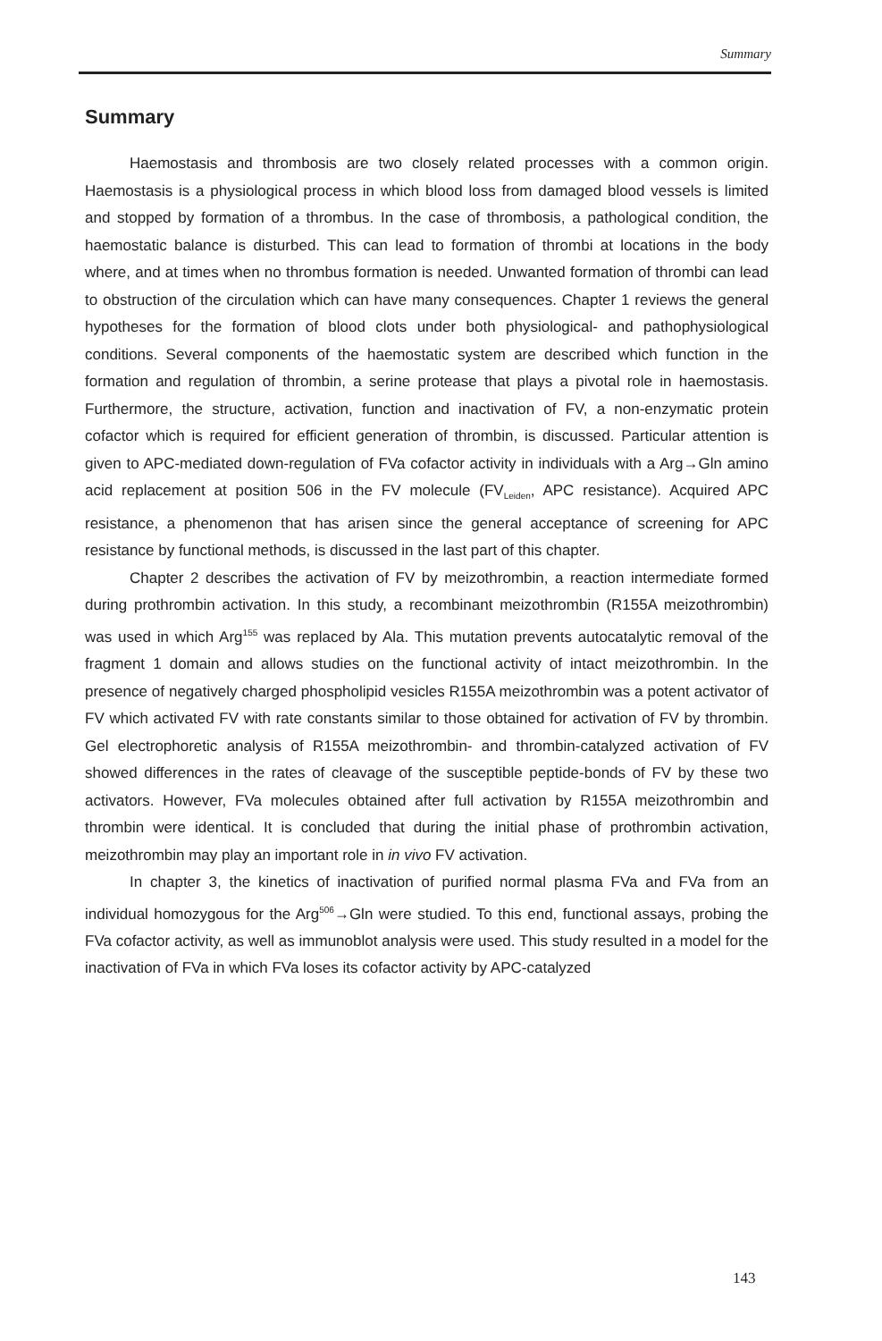Summary
Summary
Haemostasis and thrombosis are two closely related processes with a common origin. Haemostasis is a physiological process in which blood loss from damaged blood vessels is limited and stopped by formation of a thrombus. In the case of thrombosis, a pathological condition, the haemostatic balance is disturbed. This can lead to formation of thrombi at locations in the body where, and at times when no thrombus formation is needed. Unwanted formation of thrombi can lead to obstruction of the circulation which can have many consequences. Chapter 1 reviews the general hypotheses for the formation of blood clots under both physiological- and pathophysiological conditions. Several components of the haemostatic system are described which function in the formation and regulation of thrombin, a serine protease that plays a pivotal role in haemostasis. Furthermore, the structure, activation, function and inactivation of FV, a non-enzymatic protein cofactor which is required for efficient generation of thrombin, is discussed. Particular attention is given to APC-mediated down-regulation of FVa cofactor activity in individuals with a Arg→Gln amino acid replacement at position 506 in the FV molecule (FV<sub>Leiden</sub>, APC resistance). Acquired APC resistance, a phenomenon that has arisen since the general acceptance of screening for APC resistance by functional methods, is discussed in the last part of this chapter.
Chapter 2 describes the activation of FV by meizothrombin, a reaction intermediate formed during prothrombin activation. In this study, a recombinant meizothrombin (R155A meizothrombin) was used in which Arg<sup>155</sup> was replaced by Ala. This mutation prevents autocatalytic removal of the fragment 1 domain and allows studies on the functional activity of intact meizothrombin. In the presence of negatively charged phospholipid vesicles R155A meizothrombin was a potent activator of FV which activated FV with rate constants similar to those obtained for activation of FV by thrombin. Gel electrophoretic analysis of R155A meizothrombin- and thrombin-catalyzed activation of FV showed differences in the rates of cleavage of the susceptible peptide-bonds of FV by these two activators. However, FVa molecules obtained after full activation by R155A meizothrombin and thrombin were identical. It is concluded that during the initial phase of prothrombin activation, meizothrombin may play an important role in in vivo FV activation.
In chapter 3, the kinetics of inactivation of purified normal plasma FVa and FVa from an individual homozygous for the Arg<sup>506</sup>→Gln were studied. To this end, functional assays, probing the FVa cofactor activity, as well as immunoblot analysis were used. This study resulted in a model for the inactivation of FVa in which FVa loses its cofactor activity by APC-catalyzed
143